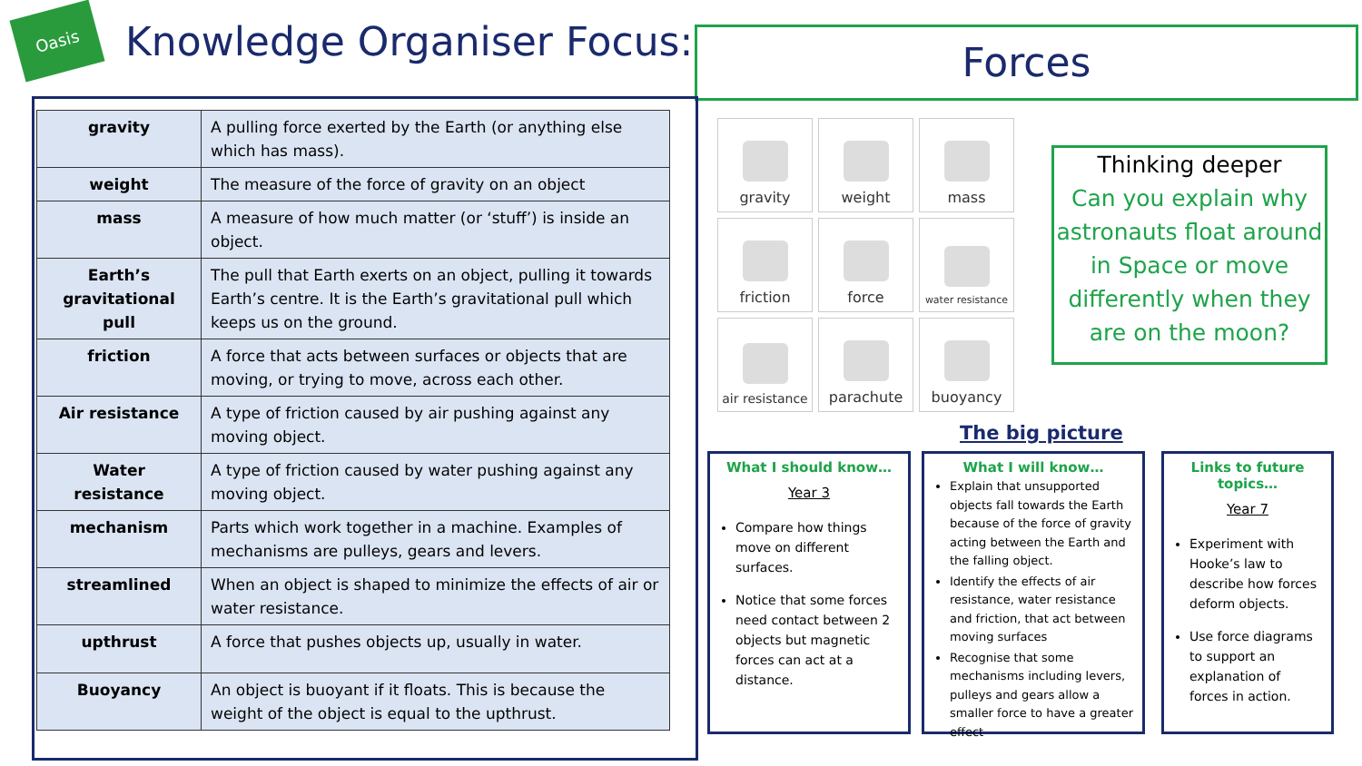Oasis
Knowledge Organiser Focus:
Forces
| gravity | A pulling force exerted by the Earth (or anything else which has mass). |
| weight | The measure of the force of gravity on an object |
| mass | A measure of how much matter (or ‘stuff’) is inside an object. |
| Earth’s gravitational pull | The pull that Earth exerts on an object, pulling it towards Earth’s centre. It is the Earth’s gravitational pull which keeps us on the ground. |
| friction | A force that acts between surfaces or objects that are moving, or trying to move, across each other. |
| Air resistance | A type of friction caused by air pushing against any moving object. |
| Water resistance | A type of friction caused by water pushing against any moving object. |
| mechanism | Parts which work together in a machine. Examples of mechanisms are pulleys, gears and levers. |
| streamlined | When an object is shaped to minimize the effects of air or water resistance. |
| upthrust | A force that pushes objects up, usually in water. |
| Buoyancy | An object is buoyant if it floats. This is because the weight of the object is equal to the upthrust. |
gravity
weight
mass
friction
force
water resistance
air resistance
parachute
buoyancy
Thinking deeper
Can you explain why astronauts float around in Space or move differently when they are on the moon?
The big picture
What I should know…
Year 3
Compare how things move on different surfaces.
Notice that some forces need contact between 2 objects but magnetic forces can act at a distance.
What I will know…
Explain that unsupported objects fall towards the Earth because of the force of gravity acting between the Earth and the falling object.
Identify the effects of air resistance, water resistance and friction, that act between moving surfaces
Recognise that some mechanisms including levers, pulleys and gears allow a smaller force to have a greater effect
Links to future topics…
Year 7
Experiment with Hooke’s law to describe how forces deform objects.
Use force diagrams to support an explanation of forces in action.